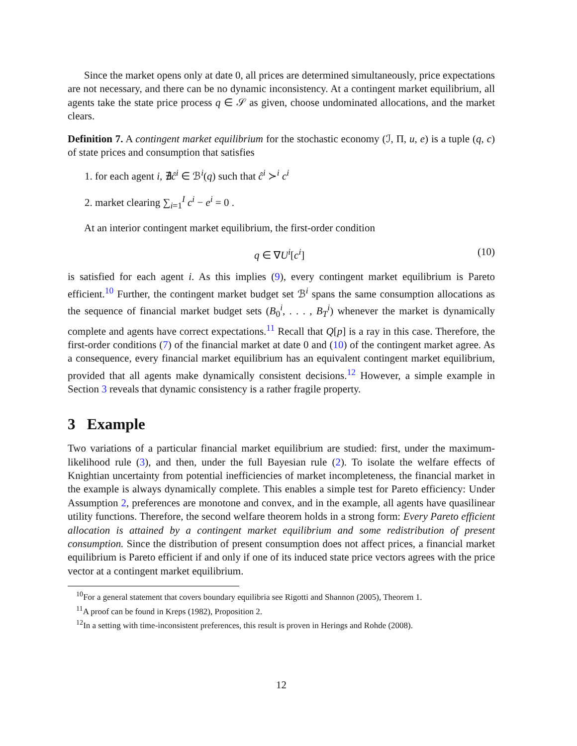Since the market opens only at date 0, all prices are determined simultaneously, price expectations are not necessary, and there can be no dynamic inconsistency. At a contingent market equilibrium, all agents take the state price process q ∈ 𝒮 as given, choose undominated allocations, and the market clears.
Definition 7. A contingent market equilibrium for the stochastic economy (ℐ, Π, u, e) is a tuple (q, c) of state prices and consumption that satisfies
1. for each agent i, ∄ĉ<sup>i</sup> ∈ ℬ<sup>i</sup>(q) such that ĉ<sup>i</sup> ≻<sup>i</sup> c<sup>i</sup>
2. market clearing ∑<sub>i=1</sub><sup>I</sup> c<sup>i</sup> − e<sup>i</sup> = 0 .
At an interior contingent market equilibrium, the first-order condition
q ∈ ∇U<sup>i</sup>[c<sup>i</sup>] (10)
is satisfied for each agent i. As this implies (9), every contingent market equilibrium is Pareto efficient.<sup>10</sup> Further, the contingent market budget set ℬ<sup>i</sup> spans the same consumption allocations as the sequence of financial market budget sets (B<sub>0</sub><sup>i</sup>, . . . , B<sub>T</sub><sup>i</sup>) whenever the market is dynamically complete and agents have correct expectations.<sup>11</sup> Recall that Q[p] is a ray in this case. Therefore, the first-order conditions (7) of the financial market at date 0 and (10) of the contingent market agree. As a consequence, every financial market equilibrium has an equivalent contingent market equilibrium, provided that all agents make dynamically consistent decisions.<sup>12</sup> However, a simple example in Section 3 reveals that dynamic consistency is a rather fragile property.
3 Example
Two variations of a particular financial market equilibrium are studied: first, under the maximum-likelihood rule (3), and then, under the full Bayesian rule (2). To isolate the welfare effects of Knightian uncertainty from potential inefficiencies of market incompleteness, the financial market in the example is always dynamically complete. This enables a simple test for Pareto efficiency: Under Assumption 2, preferences are monotone and convex, and in the example, all agents have quasilinear utility functions. Therefore, the second welfare theorem holds in a strong form: Every Pareto efficient allocation is attained by a contingent market equilibrium and some redistribution of present consumption. Since the distribution of present consumption does not affect prices, a financial market equilibrium is Pareto efficient if and only if one of its induced state price vectors agrees with the price vector at a contingent market equilibrium.
<sup>10</sup> For a general statement that covers boundary equilibria see Rigotti and Shannon (2005), Theorem 1.
<sup>11</sup> A proof can be found in Kreps (1982), Proposition 2.
<sup>12</sup> In a setting with time-inconsistent preferences, this result is proven in Herings and Rohde (2008).
12